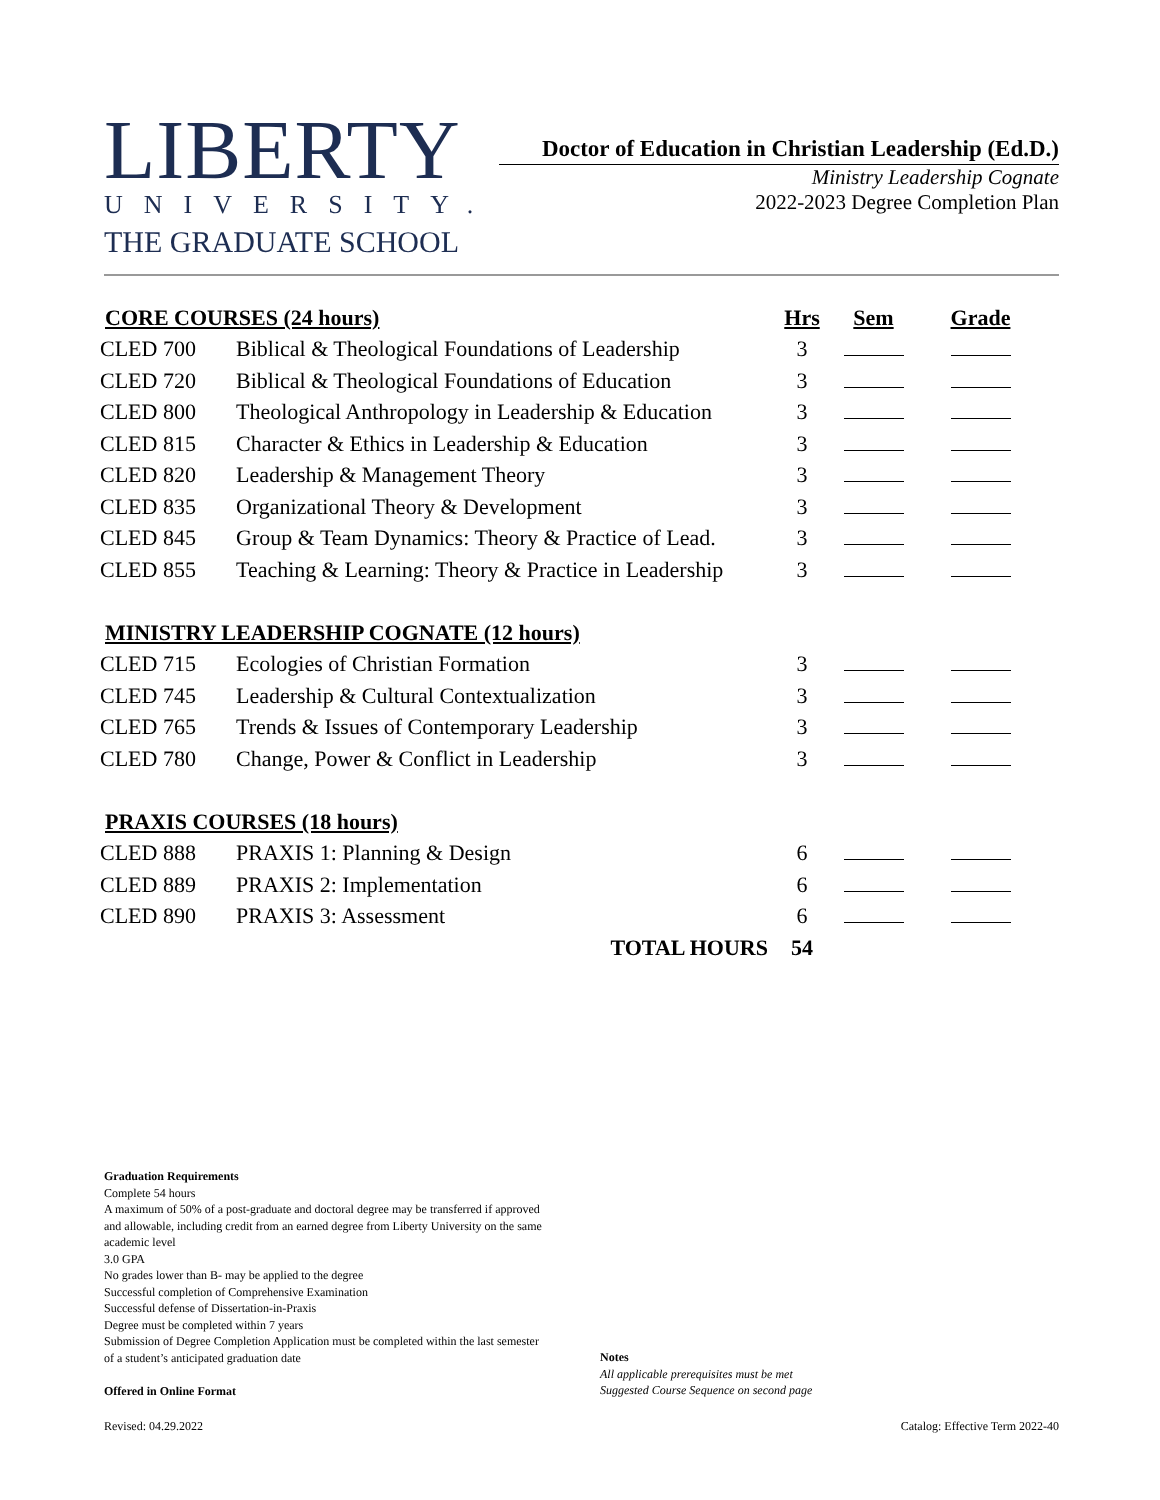LIBERTY
UNIVERSITY.
THE GRADUATE SCHOOL
Doctor of Education in Christian Leadership (Ed.D.)
Ministry Leadership Cognate
2022-2023 Degree Completion Plan
| CORE COURSES (24 hours) | | Hrs | Sem | Grade |
| --- | --- | --- | --- | --- |
| CLED 700 | Biblical & Theological Foundations of Leadership | 3 | | |
| CLED 720 | Biblical & Theological Foundations of Education | 3 | | |
| CLED 800 | Theological Anthropology in Leadership & Education | 3 | | |
| CLED 815 | Character & Ethics in Leadership & Education | 3 | | |
| CLED 820 | Leadership & Management Theory | 3 | | |
| CLED 835 | Organizational Theory & Development | 3 | | |
| CLED 845 | Group & Team Dynamics: Theory & Practice of Lead. | 3 | | |
| CLED 855 | Teaching & Learning: Theory & Practice in Leadership | 3 | | |
| MINISTRY LEADERSHIP COGNATE (12 hours) | | | | |
| CLED 715 | Ecologies of Christian Formation | 3 | | |
| CLED 745 | Leadership & Cultural Contextualization | 3 | | |
| CLED 765 | Trends & Issues of Contemporary Leadership | 3 | | |
| CLED 780 | Change, Power & Conflict in Leadership | 3 | | |
| PRAXIS COURSES (18 hours) | | | | |
| CLED 888 | PRAXIS 1: Planning & Design | 6 | | |
| CLED 889 | PRAXIS 2: Implementation | 6 | | |
| CLED 890 | PRAXIS 3: Assessment | 6 | | |
| | TOTAL HOURS | 54 | | |
Graduation Requirements
Complete 54 hours
A maximum of 50% of a post-graduate and doctoral degree may be transferred if approved and allowable, including credit from an earned degree from Liberty University on the same academic level
3.0 GPA
No grades lower than B- may be applied to the degree
Successful completion of Comprehensive Examination
Successful defense of Dissertation-in-Praxis
Degree must be completed within 7 years
Submission of Degree Completion Application must be completed within the last semester of a student’s anticipated graduation date
Offered in Online Format
Notes
All applicable prerequisites must be met
Suggested Course Sequence on second page
Revised: 04.29.2022
Catalog: Effective Term 2022-40